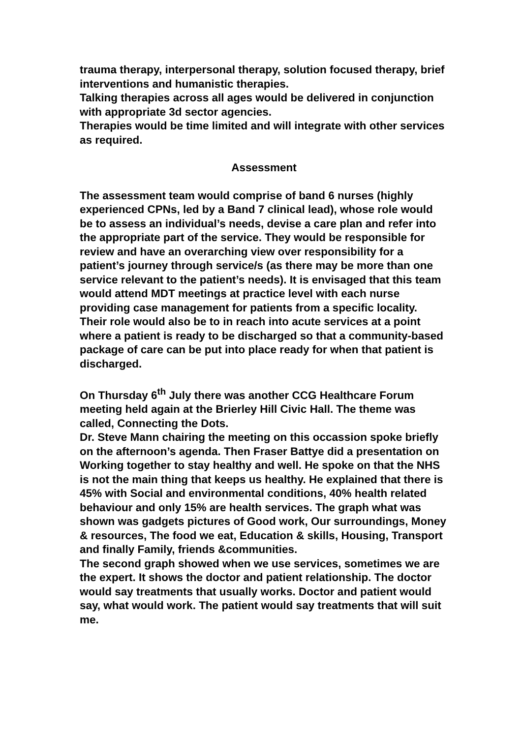trauma therapy, interpersonal therapy, solution focused therapy, brief interventions and humanistic therapies.
Talking therapies across all ages would be delivered in conjunction with appropriate 3d sector agencies.
Therapies would be time limited and will integrate with other services as required.
Assessment
The assessment team would comprise of band 6 nurses (highly experienced CPNs, led by a Band 7 clinical lead), whose role would be to assess an individual’s needs, devise a care plan and refer into the appropriate part of the service. They would be responsible for review and have an overarching view over responsibility for a patient’s journey through service/s (as there may be more than one service relevant to the patient’s needs). It is envisaged that this team would attend MDT meetings at practice level with each nurse providing case management for patients from a specific locality.
Their role would also be to in reach into acute services at a point where a patient is ready to be discharged so that a community-based package of care can be put into place ready for when that patient is discharged.
On Thursday 6<sup>th</sup> July there was another CCG Healthcare Forum meeting held again at the Brierley Hill Civic Hall. The theme was called, Connecting the Dots.
Dr. Steve Mann chairing the meeting on this occassion spoke briefly on the afternoon’s agenda. Then Fraser Battye did a presentation on Working together to stay healthy and well. He spoke on that the NHS is not the main thing that keeps us healthy. He explained that there is 45% with Social and environmental conditions, 40% health related behaviour and only 15% are health services. The graph what was shown was gadgets pictures of Good work, Our surroundings, Money & resources, The food we eat, Education & skills, Housing, Transport and finally Family, friends &communities.
The second graph showed when we use services, sometimes we are the expert. It shows the doctor and patient relationship. The doctor would say treatments that usually works. Doctor and patient would say, what would work. The patient would say treatments that will suit me.